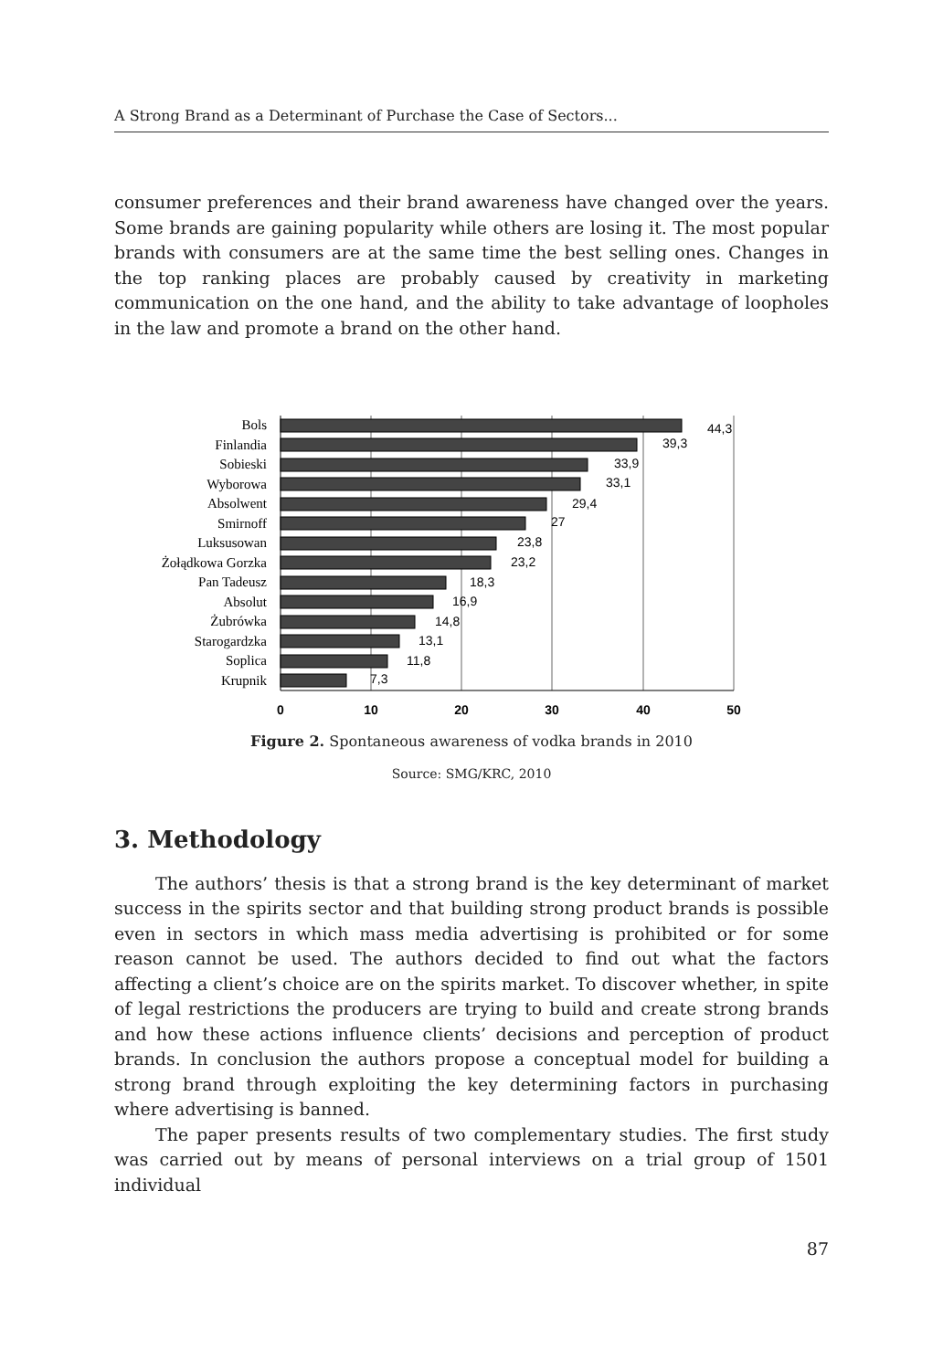A Strong Brand as a Determinant of Purchase the Case of Sectors...
consumer preferences and their brand awareness have changed over the years. Some brands are gaining popularity while others are losing it. The most popular brands with consumers are at the same time the best selling ones. Changes in the top ranking places are probably caused by creativity in marketing communication on the one hand, and the ability to take advantage of loopholes in the law and promote a brand on the other hand.
Bols
Finlandia
Sobieski
Wyborowa
Absolwent
Smirnoff
Luksusowan
Żołądkowa Gorzka
Pan Tadeusz
Absolut
Żubrówka
Starogardzka
Soplica
Krupnik
44,3
39,3
33,9
33,1
29,4
27
23,8
23,2
18,3
16,9
14,8
13,1
11,8
7,3
0
10
20
30
40
50
Figure 2. Spontaneous awareness of vodka brands in 2010
Source: SMG/KRC, 2010
3. Methodology
The authors’ thesis is that a strong brand is the key determinant of market success in the spirits sector and that building strong product brands is possible even in sectors in which mass media advertising is prohibited or for some reason cannot be used. The authors decided to find out what the factors affecting a client’s choice are on the spirits market. To discover whether, in spite of legal restrictions the producers are trying to build and create strong brands and how these actions influence clients’ decisions and perception of product brands. In conclusion the authors propose a conceptual model for building a strong brand through exploiting the key determining factors in purchasing where advertising is banned.
The paper presents results of two complementary studies. The first study was carried out by means of personal interviews on a trial group of 1501 individual
87